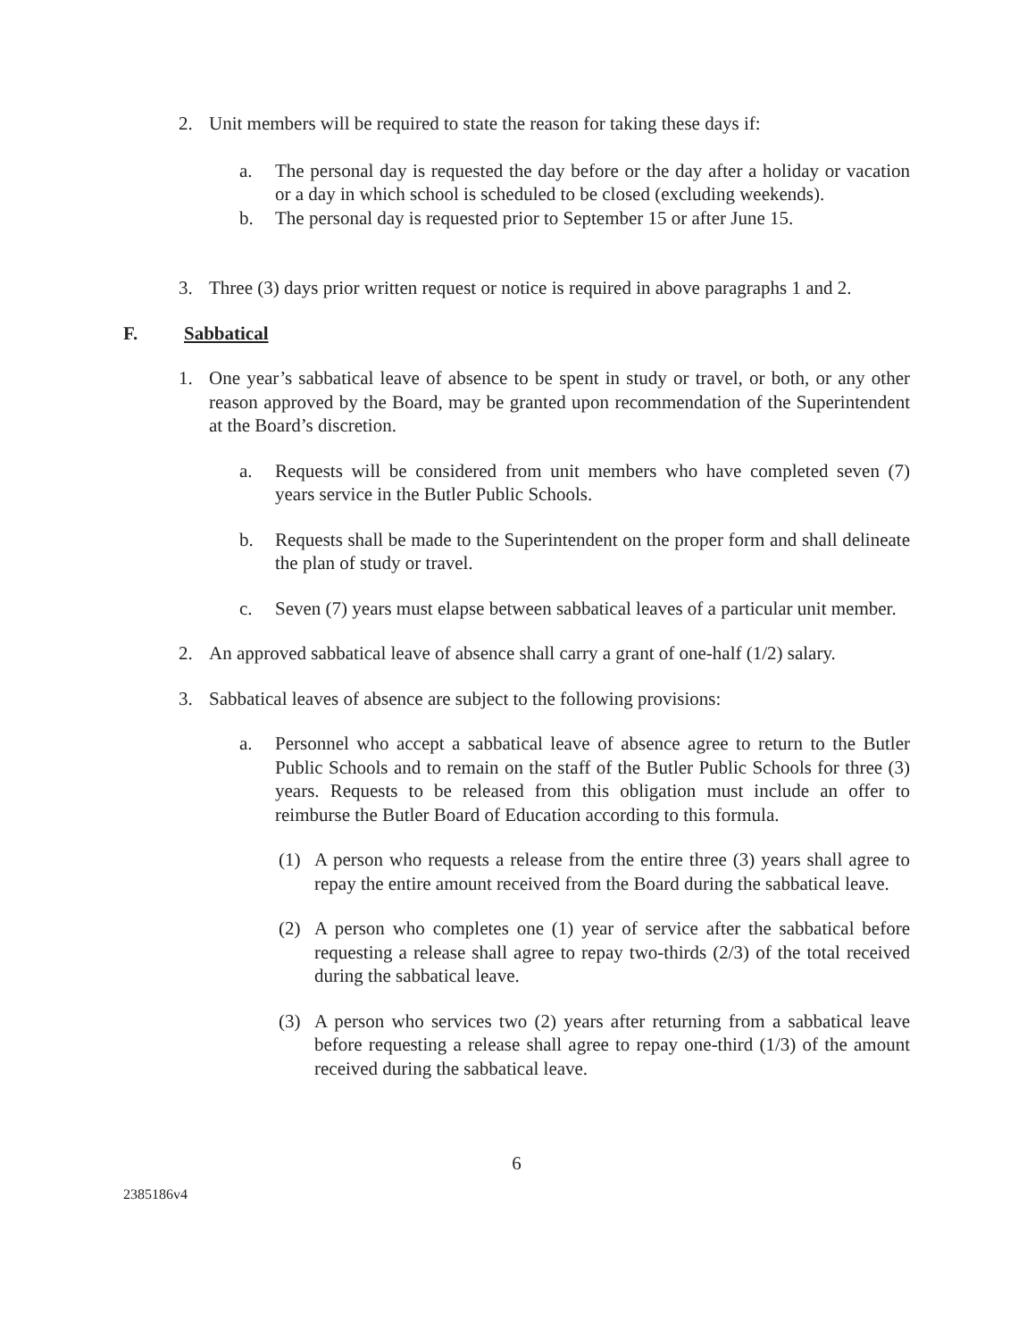2. Unit members will be required to state the reason for taking these days if:
a. The personal day is requested the day before or the day after a holiday or vacation or a day in which school is scheduled to be closed (excluding weekends).
b. The personal day is requested prior to September 15 or after June 15.
3. Three (3) days prior written request or notice is required in above paragraphs 1 and 2.
F. Sabbatical
1. One year’s sabbatical leave of absence to be spent in study or travel, or both, or any other reason approved by the Board, may be granted upon recommendation of the Superintendent at the Board’s discretion.
a. Requests will be considered from unit members who have completed seven (7) years service in the Butler Public Schools.
b. Requests shall be made to the Superintendent on the proper form and shall delineate the plan of study or travel.
c. Seven (7) years must elapse between sabbatical leaves of a particular unit member.
2. An approved sabbatical leave of absence shall carry a grant of one-half (1/2) salary.
3. Sabbatical leaves of absence are subject to the following provisions:
a. Personnel who accept a sabbatical leave of absence agree to return to the Butler Public Schools and to remain on the staff of the Butler Public Schools for three (3) years. Requests to be released from this obligation must include an offer to reimburse the Butler Board of Education according to this formula.
(1) A person who requests a release from the entire three (3) years shall agree to repay the entire amount received from the Board during the sabbatical leave.
(2) A person who completes one (1) year of service after the sabbatical before requesting a release shall agree to repay two-thirds (2/3) of the total received during the sabbatical leave.
(3) A person who services two (2) years after returning from a sabbatical leave before requesting a release shall agree to repay one-third (1/3) of the amount received during the sabbatical leave.
6
2385186v4